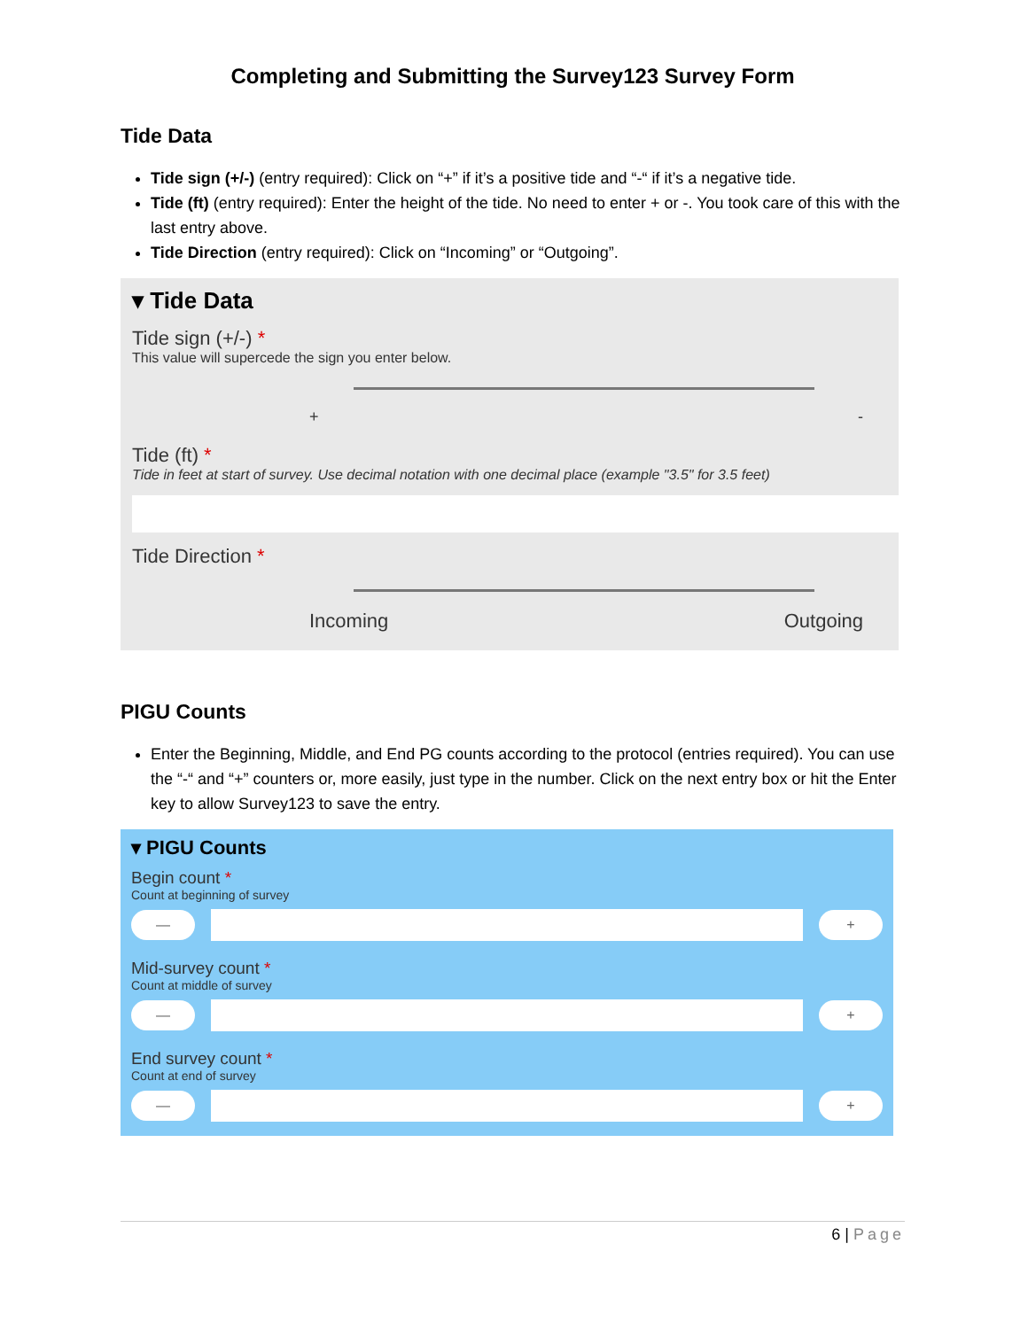Completing and Submitting the Survey123 Survey Form
Tide Data
Tide sign (+/-) (entry required): Click on “+” if it’s a positive tide and “-“ if it’s a negative tide.
Tide (ft) (entry required): Enter the height of the tide. No need to enter + or -. You took care of this with the last entry above.
Tide Direction (entry required): Click on “Incoming” or “Outgoing”.
▾ Tide Data
Tide sign (+/-) *
This value will supercede the sign you enter below.
+ -
Tide (ft) *
Tide in feet at start of survey. Use decimal notation with one decimal place (example "3.5" for 3.5 feet)
Tide Direction *
Incoming Outgoing
PIGU Counts
Enter the Beginning, Middle, and End PG counts according to the protocol (entries required). You can use the “-“ and “+” counters or, more easily, just type in the number. Click on the next entry box or hit the Enter key to allow Survey123 to save the entry.
▾ PIGU Counts
Begin count *
Count at beginning of survey
— +
Mid-survey count *
Count at middle of survey
— +
End survey count *
Count at end of survey
— +
6 | Page